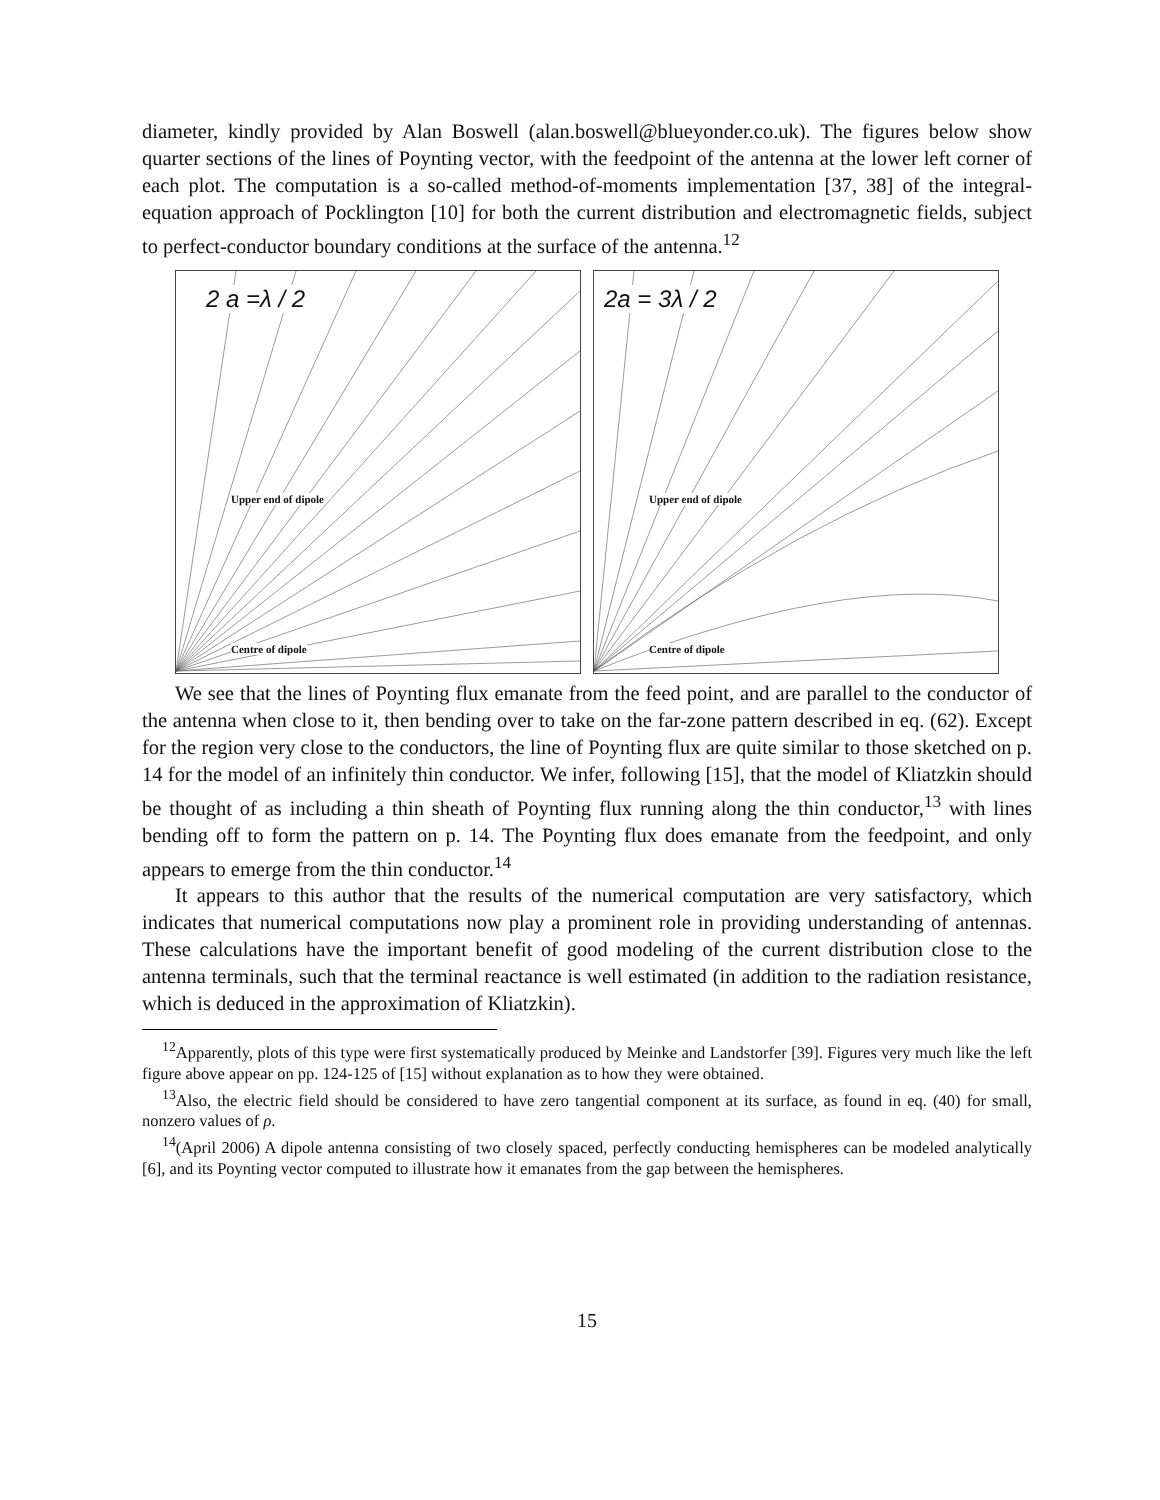diameter, kindly provided by Alan Boswell (alan.boswell@blueyonder.co.uk). The figures below show quarter sections of the lines of Poynting vector, with the feedpoint of the antenna at the lower left corner of each plot. The computation is a so-called method-of-moments implementation [37, 38] of the integral-equation approach of Pocklington [10] for both the current distribution and electromagnetic fields, subject to perfect-conductor boundary conditions at the surface of the antenna.<sup>12</sup>
2 a =λ / 2
Upper end of dipole
Centre of dipole
2a = 3λ / 2
Upper end of dipole
Centre of dipole
We see that the lines of Poynting flux emanate from the feed point, and are parallel to the conductor of the antenna when close to it, then bending over to take on the far-zone pattern described in eq. (62). Except for the region very close to the conductors, the line of Poynting flux are quite similar to those sketched on p. 14 for the model of an infinitely thin conductor. We infer, following [15], that the model of Kliatzkin should be thought of as including a thin sheath of Poynting flux running along the thin conductor,<sup>13</sup> with lines bending off to form the pattern on p. 14. The Poynting flux does emanate from the feedpoint, and only appears to emerge from the thin conductor.<sup>14</sup>
It appears to this author that the results of the numerical computation are very satisfactory, which indicates that numerical computations now play a prominent role in providing understanding of antennas. These calculations have the important benefit of good modeling of the current distribution close to the antenna terminals, such that the terminal reactance is well estimated (in addition to the radiation resistance, which is deduced in the approximation of Kliatzkin).
<sup>12</sup> Apparently, plots of this type were first systematically produced by Meinke and Landstorfer [39]. Figures very much like the left figure above appear on pp. 124-125 of [15] without explanation as to how they were obtained.
<sup>13</sup> Also, the electric field should be considered to have zero tangential component at its surface, as found in eq. (40) for small, nonzero values of ρ.
<sup>14</sup> (April 2006) A dipole antenna consisting of two closely spaced, perfectly conducting hemispheres can be modeled analytically [6], and its Poynting vector computed to illustrate how it emanates from the gap between the hemispheres.
15